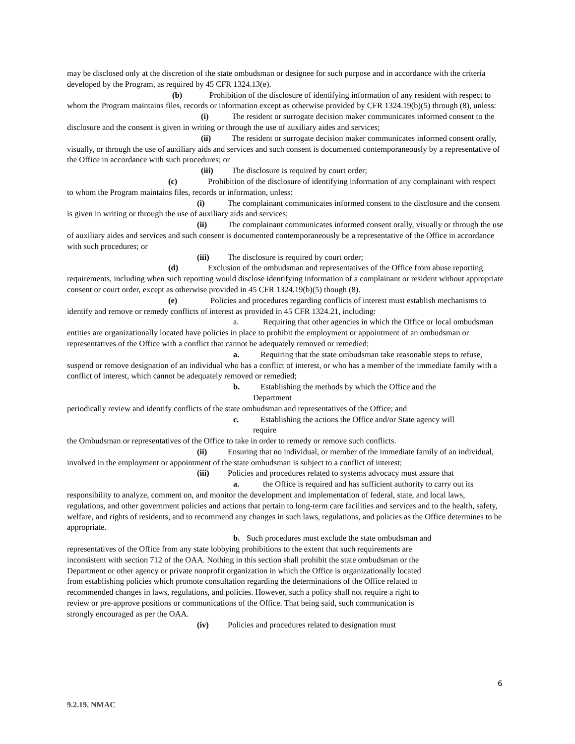may be disclosed only at the discretion of the state ombudsman or designee for such purpose and in accordance with the criteria developed by the Program, as required by 45 CFR 1324.13(e).
(b) Prohibition of the disclosure of identifying information of any resident with respect to whom the Program maintains files, records or information except as otherwise provided by CFR 1324.19(b)(5) through (8), unless:
(i) The resident or surrogate decision maker communicates informed consent to the disclosure and the consent is given in writing or through the use of auxiliary aides and services;
(ii) The resident or surrogate decision maker communicates informed consent orally, visually, or through the use of auxiliary aids and services and such consent is documented contemporaneously by a representative of the Office in accordance with such procedures; or
(iii) The disclosure is required by court order;
(c) Prohibition of the disclosure of identifying information of any complainant with respect to whom the Program maintains files, records or information, unless:
(i) The complainant communicates informed consent to the disclosure and the consent is given in writing or through the use of auxiliary aids and services;
(ii) The complainant communicates informed consent orally, visually or through the use of auxiliary aides and services and such consent is documented contemporaneously be a representative of the Office in accordance with such procedures; or
(iii) The disclosure is required by court order;
(d) Exclusion of the ombudsman and representatives of the Office from abuse reporting requirements, including when such reporting would disclose identifying information of a complainant or resident without appropriate consent or court order, except as otherwise provided in 45 CFR 1324.19(b)(5) though (8).
(e) Policies and procedures regarding conflicts of interest must establish mechanisms to identify and remove or remedy conflicts of interest as provided in 45 CFR 1324.21, including:
a. Requiring that other agencies in which the Office or local ombudsman entities are organizationally located have policies in place to prohibit the employment or appointment of an ombudsman or representatives of the Office with a conflict that cannot be adequately removed or remedied;
a. Requiring that the state ombudsman take reasonable steps to refuse, suspend or remove designation of an individual who has a conflict of interest, or who has a member of the immediate family with a conflict of interest, which cannot be adequately removed or remedied;
b. Establishing the methods by which the Office and the
Department
periodically review and identify conflicts of the state ombudsman and representatives of the Office; and
c. Establishing the actions the Office and/or State agency will
require
the Ombudsman or representatives of the Office to take in order to remedy or remove such conflicts.
(ii) Ensuring that no individual, or member of the immediate family of an individual, involved in the employment or appointment of the state ombudsman is subject to a conflict of interest;
(iii) Policies and procedures related to systems advocacy must assure that
a. the Office is required and has sufficient authority to carry out its responsibility to analyze, comment on, and monitor the development and implementation of federal, state, and local laws, regulations, and other government policies and actions that pertain to long-term care facilities and services and to the health, safety, welfare, and rights of residents, and to recommend any changes in such laws, regulations, and policies as the Office determines to be appropriate.
b. Such procedures must exclude the state ombudsman and representatives of the Office from any state lobbying prohibitions to the extent that such requirements are inconsistent with section 712 of the OAA. Nothing in this section shall prohibit the state ombudsman or the Department or other agency or private nonprofit organization in which the Office is organizationally located from establishing policies which promote consultation regarding the determinations of the Office related to recommended changes in laws, regulations, and policies. However, such a policy shall not require a right to review or pre-approve positions or communications of the Office. That being said, such communication is strongly encouraged as per the OAA.
(iv) Policies and procedures related to designation must
6
9.2.19. NMAC